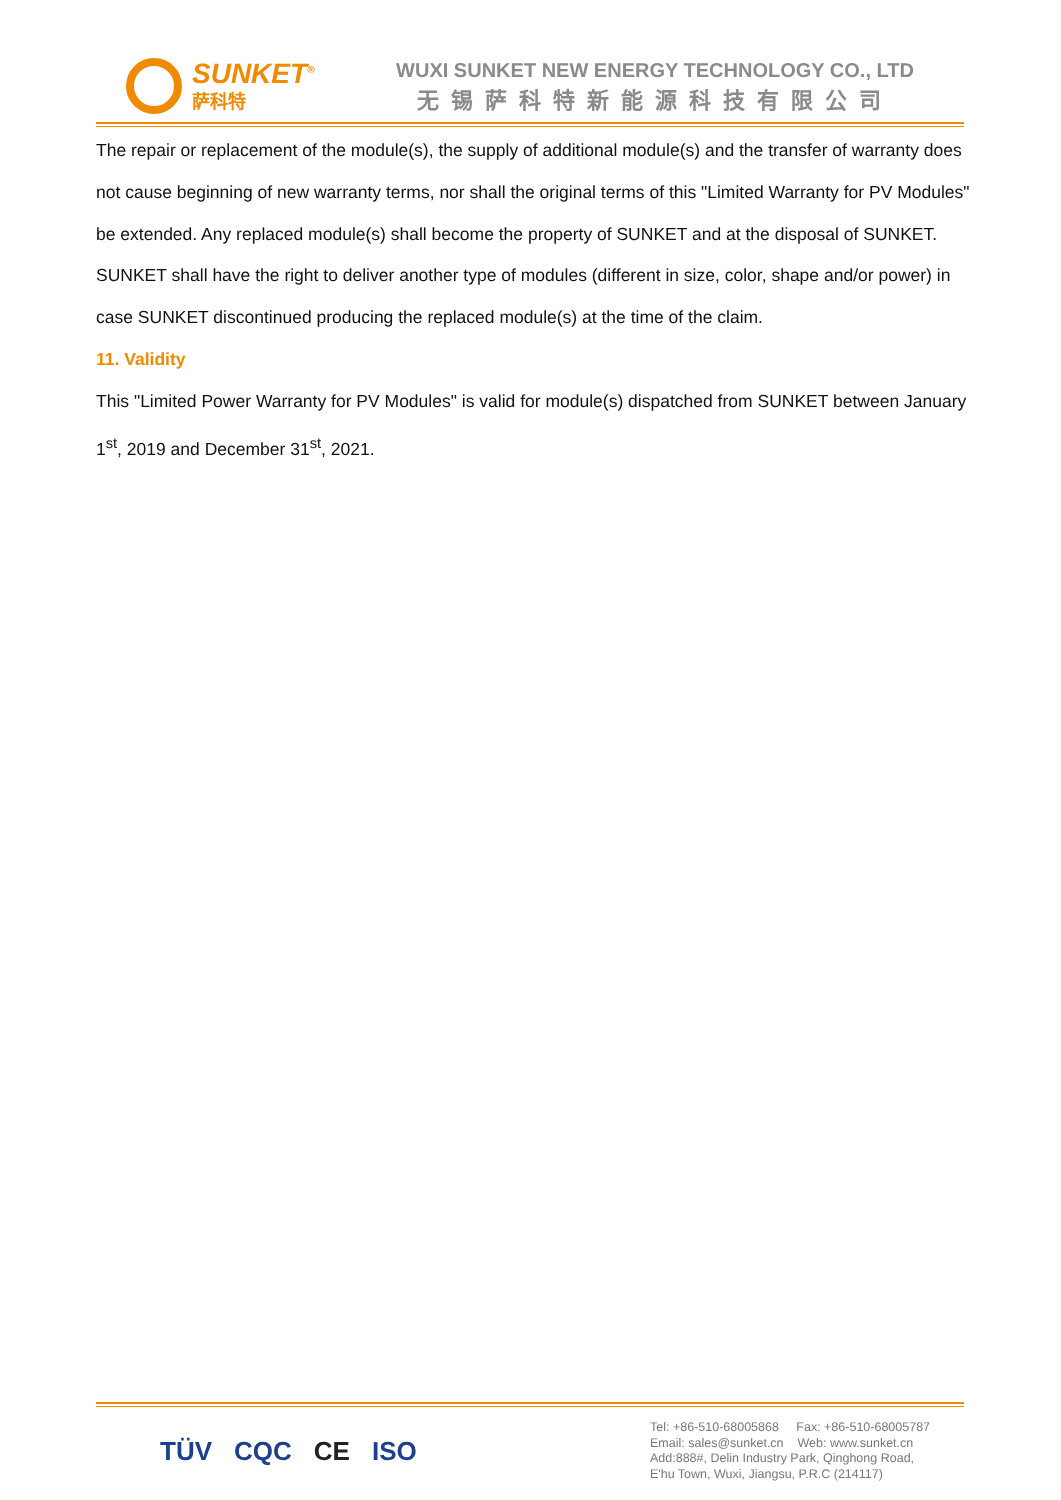SUNKET<sup>®</sup>
萨科特
WUXI SUNKET NEW ENERGY TECHNOLOGY CO., LTD
无锡萨科特新能源科技有限公司
The repair or replacement of the module(s), the supply of additional module(s) and the transfer of warranty does not cause beginning of new warranty terms, nor shall the original terms of this "Limited Warranty for PV Modules" be extended. Any replaced module(s) shall become the property of SUNKET and at the disposal of SUNKET. SUNKET shall have the right to deliver another type of modules (different in size, color, shape and/or power) in case SUNKET discontinued producing the replaced module(s) at the time of the claim.
11. Validity
This "Limited Power Warranty for PV Modules" is valid for module(s) dispatched from SUNKET between January 1<sup>st</sup>, 2019 and December 31<sup>st</sup>, 2021.
TÜV CQC CE ISO
Tel: +86-510-68005868 Fax: +86-510-68005787
Email: sales@sunket.cn Web: www.sunket.cn
Add:888#, Delin Industry Park, Qinghong Road,
E'hu Town, Wuxi, Jiangsu, P.R.C (214117)